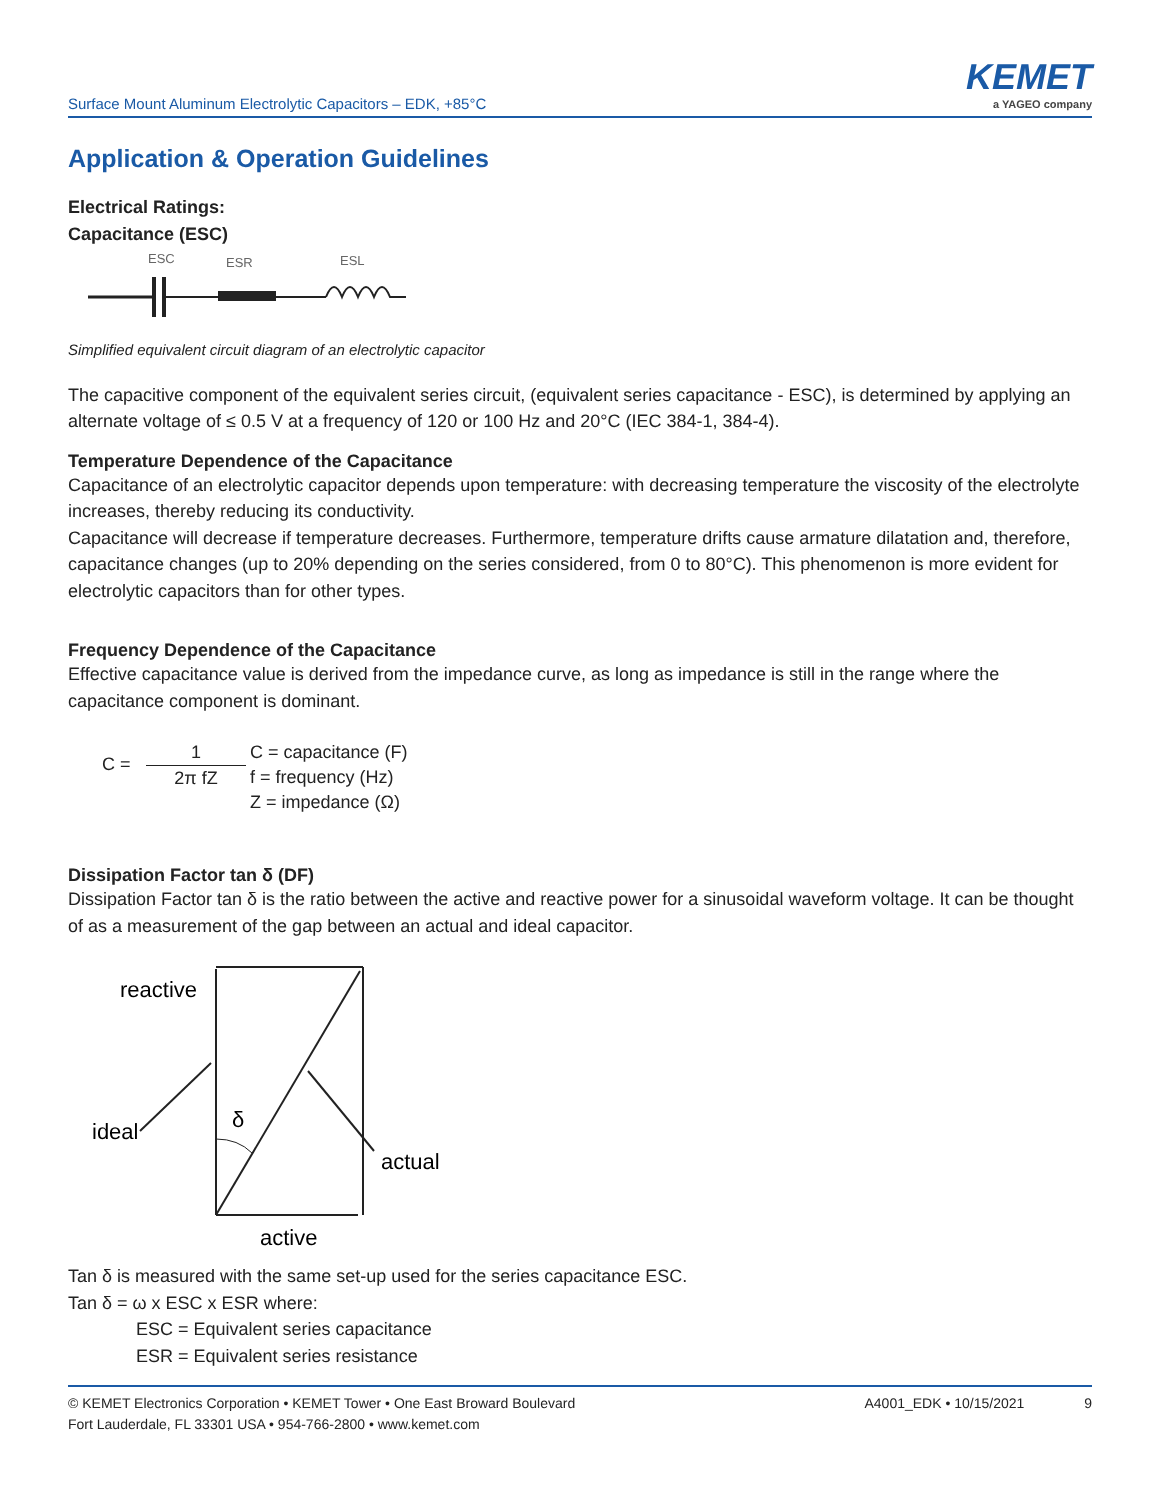Surface Mount Aluminum Electrolytic Capacitors – EDK, +85°C
KEMET
a YAGEO company
Application & Operation Guidelines
Electrical Ratings:
Capacitance (ESC)
ESC
ESR
ESL
Simplified equivalent circuit diagram of an electrolytic capacitor
The capacitive component of the equivalent series circuit, (equivalent series capacitance - ESC), is determined by applying an alternate voltage of ≤ 0.5 V at a frequency of 120 or 100 Hz and 20°C (IEC 384-1, 384-4).
Temperature Dependence of the Capacitance
Capacitance of an electrolytic capacitor depends upon temperature: with decreasing temperature the viscosity of the electrolyte increases, thereby reducing its conductivity.
Capacitance will decrease if temperature decreases. Furthermore, temperature drifts cause armature dilatation and, therefore, capacitance changes (up to 20% depending on the series considered, from 0 to 80°C). This phenomenon is more evident for electrolytic capacitors than for other types.
Frequency Dependence of the Capacitance
Effective capacitance value is derived from the impedance curve, as long as impedance is still in the range where the capacitance component is dominant.
C =
1
2π fZ
C = capacitance (F)
f = frequency (Hz)
Z = impedance (Ω)
Dissipation Factor tan δ (DF)
Dissipation Factor tan δ is the ratio between the active and reactive power for a sinusoidal waveform voltage. It can be thought of as a measurement of the gap between an actual and ideal capacitor.
reactive
ideal
δ
actual
active
Tan δ is measured with the same set-up used for the series capacitance ESC.
Tan δ = ω x ESC x ESR where:
ESC = Equivalent series capacitance
ESR = Equivalent series resistance
© KEMET Electronics Corporation • KEMET Tower • One East Broward Boulevard
Fort Lauderdale, FL 33301 USA • 954-766-2800 • www.kemet.com
A4001_EDK • 10/15/2021 9